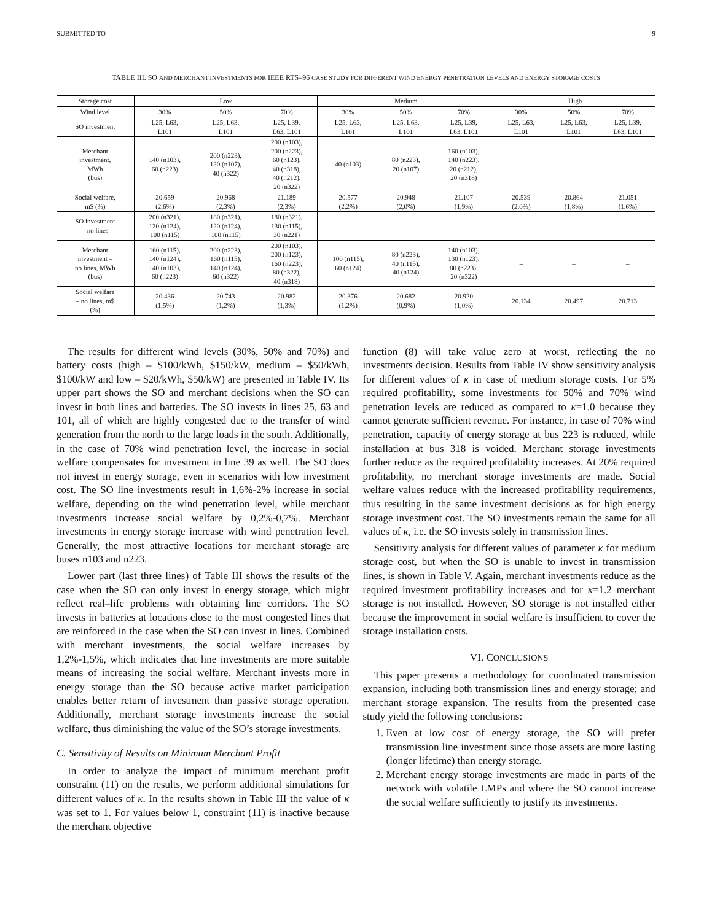SUBMITTED TO 9
TABLE III. SO AND MERCHANT INVESTMENTS FOR IEEE RTS–96 CASE STUDY FOR DIFFERENT WIND ENERGY PENETRATION LEVELS AND ENERGY STORAGE COSTS
| Storage cost | Low | | | Medium | | | High | | |
| --- | --- | --- | --- | --- | --- | --- | --- | --- | --- |
| Wind level | 30% | 50% | 70% | 30% | 50% | 70% | 30% | 50% | 70% |
| SO investment | L25, L63, L101 | L25, L63, L101 | L25, L39, L63, L101 | L25, L63, L101 | L25, L63, L101 | L25, L39, L63, L101 | L25, L63, L101 | L25, L63, L101 | L25, L39, L63, L101 |
| Merchant investment, MWh (bus) | 140 (n103), 60 (n223) | 200 (n223), 120 (n107), 40 (n322) | 200 (n103), 200 (n223), 60 (n123), 40 (n318), 40 (n212), 20 (n322) | 40 (n103) | 80 (n223), 20 (n107) | 160 (n103), 140 (n223), 20 (n212), 20 (n318) | – | – | – |
| Social welfare, m$ (%) | 20.659 (2,6%) | 20.968 (2,3%) | 21.189 (2,3%) | 20.577 (2,2%) | 20.948 (2,0%) | 21.107 (1,9%) | 20.539 (2,0%) | 20.864 (1,8%) | 21.051 (1.6%) |
| SO investment – no lines | 200 (n321), 120 (n124), 100 (n115) | 180 (n321), 120 (n124), 100 (n115) | 180 (n321), 130 (n115), 30 (n221) | – | – | – | – | – | – |
| Merchant investment – no lines, MWh (bus) | 160 (n115), 140 (n124), 140 (n103), 60 (n223) | 200 (n223), 160 (n115), 140 (n124), 60 (n322) | 200 (n103), 200 (n123), 160 (n223), 80 (n322), 40 (n318) | 100 (n115), 60 (n124) | 80 (n223), 40 (n115), 40 (n124) | 140 (n103), 130 (n123), 80 (n223), 20 (n322) | – | – | – |
| Social welfare – no lines, m$ (%) | 20.436 (1,5%) | 20.743 (1,2%) | 20.982 (1,3%) | 20.376 (1,2%) | 20.682 (0,9%) | 20.920 (1,0%) | 20.134 | 20.497 | 20.713 |
The results for different wind levels (30%, 50% and 70%) and battery costs (high – $100/kWh, $150/kW, medium – $50/kWh, $100/kW and low – $20/kWh, $50/kW) are presented in Table IV. Its upper part shows the SO and merchant decisions when the SO can invest in both lines and batteries. The SO invests in lines 25, 63 and 101, all of which are highly congested due to the transfer of wind generation from the north to the large loads in the south. Additionally, in the case of 70% wind penetration level, the increase in social welfare compensates for investment in line 39 as well. The SO does not invest in energy storage, even in scenarios with low investment cost. The SO line investments result in 1,6%-2% increase in social welfare, depending on the wind penetration level, while merchant investments increase social welfare by 0,2%-0,7%. Merchant investments in energy storage increase with wind penetration level. Generally, the most attractive locations for merchant storage are buses n103 and n223.
Lower part (last three lines) of Table III shows the results of the case when the SO can only invest in energy storage, which might reflect real–life problems with obtaining line corridors. The SO invests in batteries at locations close to the most congested lines that are reinforced in the case when the SO can invest in lines. Combined with merchant investments, the social welfare increases by 1,2%-1,5%, which indicates that line investments are more suitable means of increasing the social welfare. Merchant invests more in energy storage than the SO because active market participation enables better return of investment than passive storage operation. Additionally, merchant storage investments increase the social welfare, thus diminishing the value of the SO’s storage investments.
C. Sensitivity of Results on Minimum Merchant Profit
In order to analyze the impact of minimum merchant profit constraint (11) on the results, we perform additional simulations for different values of κ. In the results shown in Table III the value of κ was set to 1. For values below 1, constraint (11) is inactive because the merchant objective
function (8) will take value zero at worst, reflecting the no investments decision. Results from Table IV show sensitivity analysis for different values of κ in case of medium storage costs. For 5% required profitability, some investments for 50% and 70% wind penetration levels are reduced as compared to κ=1.0 because they cannot generate sufficient revenue. For instance, in case of 70% wind penetration, capacity of energy storage at bus 223 is reduced, while installation at bus 318 is voided. Merchant storage investments further reduce as the required profitability increases. At 20% required profitability, no merchant storage investments are made. Social welfare values reduce with the increased profitability requirements, thus resulting in the same investment decisions as for high energy storage investment cost. The SO investments remain the same for all values of κ, i.e. the SO invests solely in transmission lines.
Sensitivity analysis for different values of parameter κ for medium storage cost, but when the SO is unable to invest in transmission lines, is shown in Table V. Again, merchant investments reduce as the required investment profitability increases and for κ=1.2 merchant storage is not installed. However, SO storage is not installed either because the improvement in social welfare is insufficient to cover the storage installation costs.
VI. CONCLUSIONS
This paper presents a methodology for coordinated transmission expansion, including both transmission lines and energy storage; and merchant storage expansion. The results from the presented case study yield the following conclusions:
1. Even at low cost of energy storage, the SO will prefer transmission line investment since those assets are more lasting (longer lifetime) than energy storage.
2. Merchant energy storage investments are made in parts of the network with volatile LMPs and where the SO cannot increase the social welfare sufficiently to justify its investments.